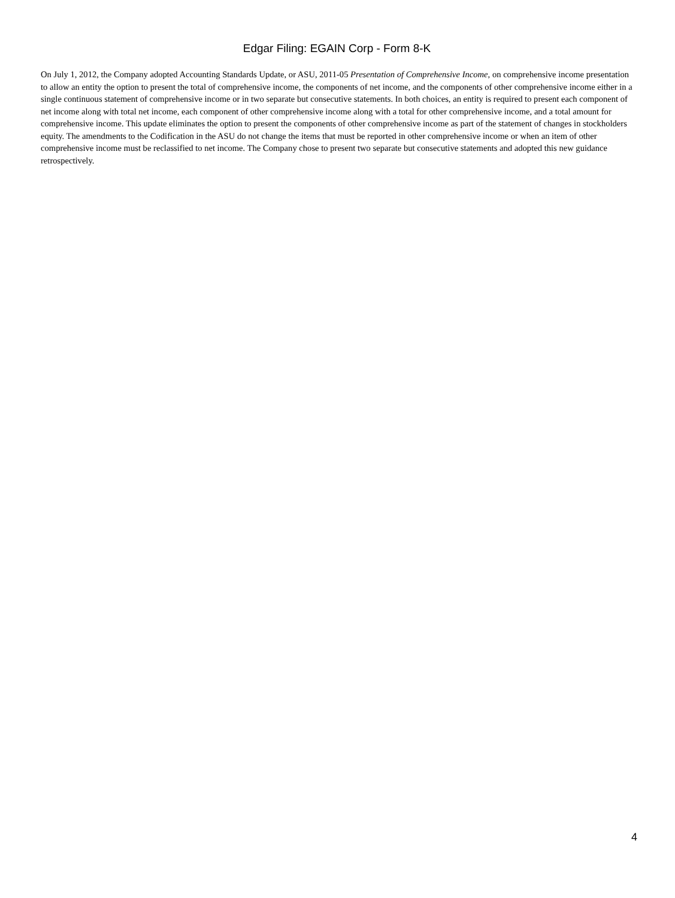Edgar Filing: EGAIN Corp - Form 8-K
On July 1, 2012, the Company adopted Accounting Standards Update, or ASU, 2011-05 Presentation of Comprehensive Income, on comprehensive income presentation to allow an entity the option to present the total of comprehensive income, the components of net income, and the components of other comprehensive income either in a single continuous statement of comprehensive income or in two separate but consecutive statements. In both choices, an entity is required to present each component of net income along with total net income, each component of other comprehensive income along with a total for other comprehensive income, and a total amount for comprehensive income. This update eliminates the option to present the components of other comprehensive income as part of the statement of changes in stockholders equity. The amendments to the Codification in the ASU do not change the items that must be reported in other comprehensive income or when an item of other comprehensive income must be reclassified to net income. The Company chose to present two separate but consecutive statements and adopted this new guidance retrospectively.
4